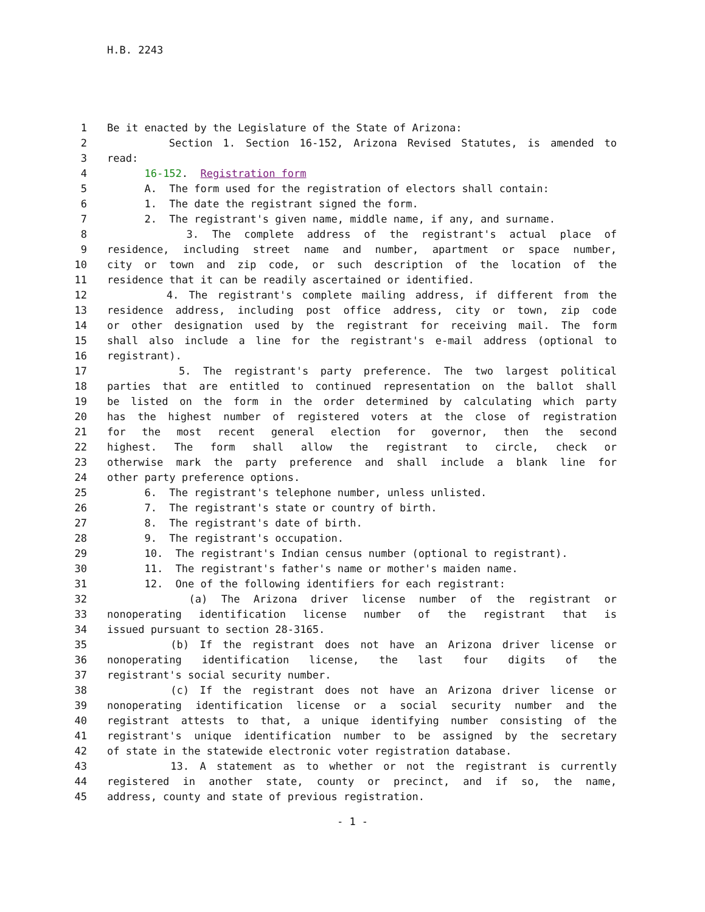H.B. 2243
1 Be it enacted by the Legislature of the State of Arizona:
2 Section 1. Section 16-152, Arizona Revised Statutes, is amended to
3 read:
4 16-152. Registration form
5 A. The form used for the registration of electors shall contain:
6 1. The date the registrant signed the form.
7 2. The registrant's given name, middle name, if any, and surname.
8 3. The complete address of the registrant's actual place of
9 residence, including street name and number, apartment or space number,
10 city or town and zip code, or such description of the location of the
11 residence that it can be readily ascertained or identified.
12 4. The registrant's complete mailing address, if different from the
13 residence address, including post office address, city or town, zip code
14 or other designation used by the registrant for receiving mail. The form
15 shall also include a line for the registrant's e-mail address (optional to
16 registrant).
17 5. The registrant's party preference. The two largest political
18 parties that are entitled to continued representation on the ballot shall
19 be listed on the form in the order determined by calculating which party
20 has the highest number of registered voters at the close of registration
21 for the most recent general election for governor, then the second
22 highest. The form shall allow the registrant to circle, check or
23 otherwise mark the party preference and shall include a blank line for
24 other party preference options.
25 6. The registrant's telephone number, unless unlisted.
26 7. The registrant's state or country of birth.
27 8. The registrant's date of birth.
28 9. The registrant's occupation.
29 10. The registrant's Indian census number (optional to registrant).
30 11. The registrant's father's name or mother's maiden name.
31 12. One of the following identifiers for each registrant:
32 (a) The Arizona driver license number of the registrant or
33 nonoperating identification license number of the registrant that is
34 issued pursuant to section 28-3165.
35 (b) If the registrant does not have an Arizona driver license or
36 nonoperating identification license, the last four digits of the
37 registrant's social security number.
38 (c) If the registrant does not have an Arizona driver license or
39 nonoperating identification license or a social security number and the
40 registrant attests to that, a unique identifying number consisting of the
41 registrant's unique identification number to be assigned by the secretary
42 of state in the statewide electronic voter registration database.
43 13. A statement as to whether or not the registrant is currently
44 registered in another state, county or precinct, and if so, the name,
45 address, county and state of previous registration.
- 1 -